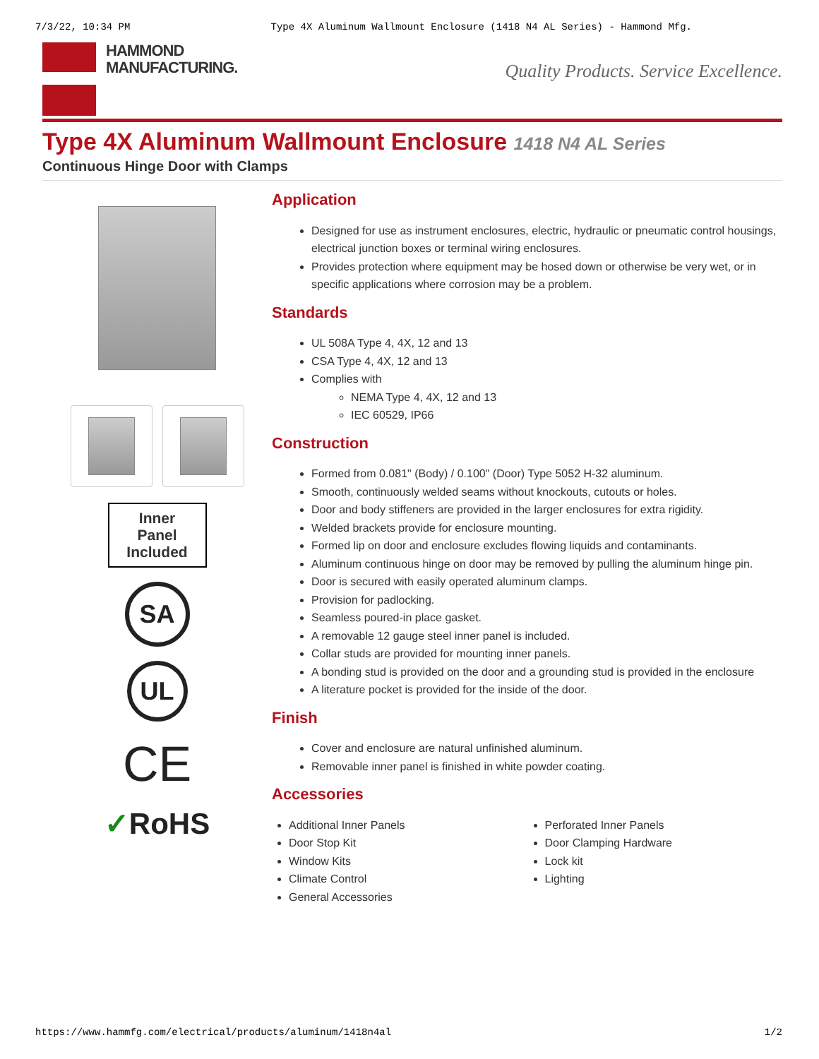7/3/22, 10:34 PM Type 4X Aluminum Wallmount Enclosure (1418 N4 AL Series) - Hammond Mfg.
HAMMOND
MANUFACTURING.
Quality Products. Service Excellence.
Type 4X Aluminum Wallmount Enclosure 1418 N4 AL Series
Continuous Hinge Door with Clamps
Inner
Panel
Included
SA
UL
CE
✓RoHS
Application
Designed for use as instrument enclosures, electric, hydraulic or pneumatic control housings, electrical junction boxes or terminal wiring enclosures.
Provides protection where equipment may be hosed down or otherwise be very wet, or in specific applications where corrosion may be a problem.
Standards
UL 508A Type 4, 4X, 12 and 13
CSA Type 4, 4X, 12 and 13
Complies with
NEMA Type 4, 4X, 12 and 13
IEC 60529, IP66
Construction
Formed from 0.081" (Body) / 0.100" (Door) Type 5052 H-32 aluminum.
Smooth, continuously welded seams without knockouts, cutouts or holes.
Door and body stiffeners are provided in the larger enclosures for extra rigidity.
Welded brackets provide for enclosure mounting.
Formed lip on door and enclosure excludes flowing liquids and contaminants.
Aluminum continuous hinge on door may be removed by pulling the aluminum hinge pin.
Door is secured with easily operated aluminum clamps.
Provision for padlocking.
Seamless poured-in place gasket.
A removable 12 gauge steel inner panel is included.
Collar studs are provided for mounting inner panels.
A bonding stud is provided on the door and a grounding stud is provided in the enclosure
A literature pocket is provided for the inside of the door.
Finish
Cover and enclosure are natural unfinished aluminum.
Removable inner panel is finished in white powder coating.
Accessories
Additional Inner Panels
Door Stop Kit
Window Kits
Climate Control
General Accessories
Perforated Inner Panels
Door Clamping Hardware
Lock kit
Lighting
https://www.hammfg.com/electrical/products/aluminum/1418n4al 1/2